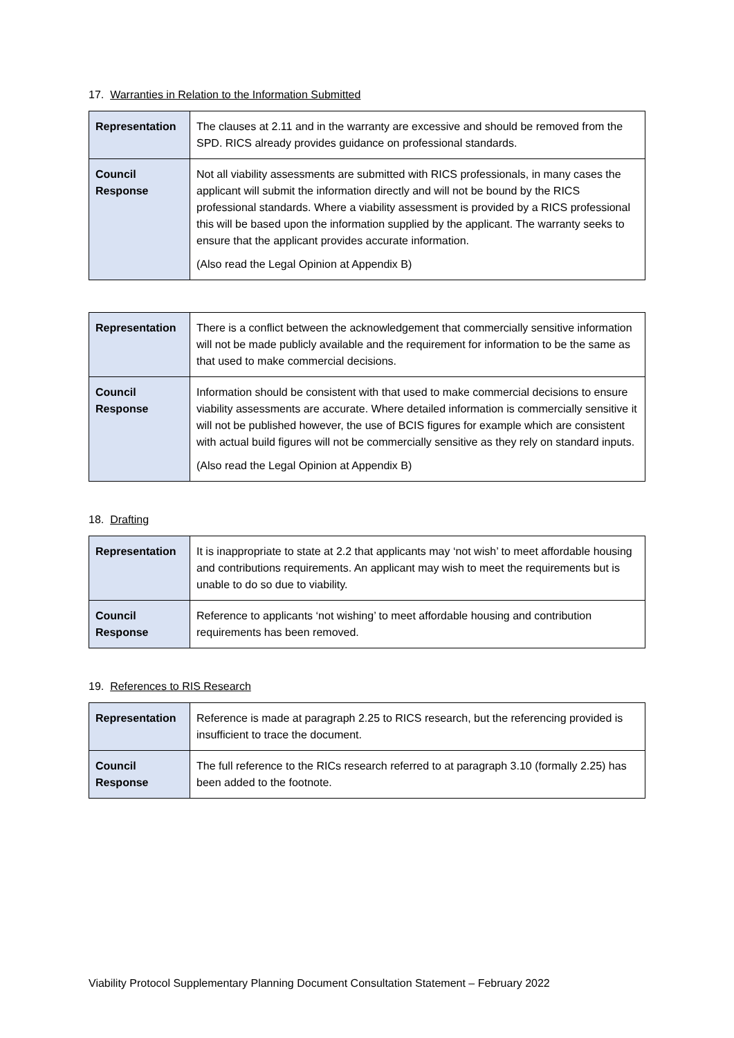17. Warranties in Relation to the Information Submitted
| Representation | The clauses at 2.11 and in the warranty are excessive and should be removed from the SPD. RICS already provides guidance on professional standards. |
| Council Response | Not all viability assessments are submitted with RICS professionals, in many cases the applicant will submit the information directly and will not be bound by the RICS professional standards. Where a viability assessment is provided by a RICS professional this will be based upon the information supplied by the applicant. The warranty seeks to ensure that the applicant provides accurate information. (Also read the Legal Opinion at Appendix B) |
| Representation | There is a conflict between the acknowledgement that commercially sensitive information will not be made publicly available and the requirement for information to be the same as that used to make commercial decisions. |
| Council Response | Information should be consistent with that used to make commercial decisions to ensure viability assessments are accurate. Where detailed information is commercially sensitive it will not be published however, the use of BCIS figures for example which are consistent with actual build figures will not be commercially sensitive as they rely on standard inputs. (Also read the Legal Opinion at Appendix B) |
18. Drafting
| Representation | It is inappropriate to state at 2.2 that applicants may ‘not wish’ to meet affordable housing and contributions requirements. An applicant may wish to meet the requirements but is unable to do so due to viability. |
| Council Response | Reference to applicants ‘not wishing’ to meet affordable housing and contribution requirements has been removed. |
19. References to RIS Research
| Representation | Reference is made at paragraph 2.25 to RICS research, but the referencing provided is insufficient to trace the document. |
| Council Response | The full reference to the RICs research referred to at paragraph 3.10 (formally 2.25) has been added to the footnote. |
Viability Protocol Supplementary Planning Document Consultation Statement – February 2022